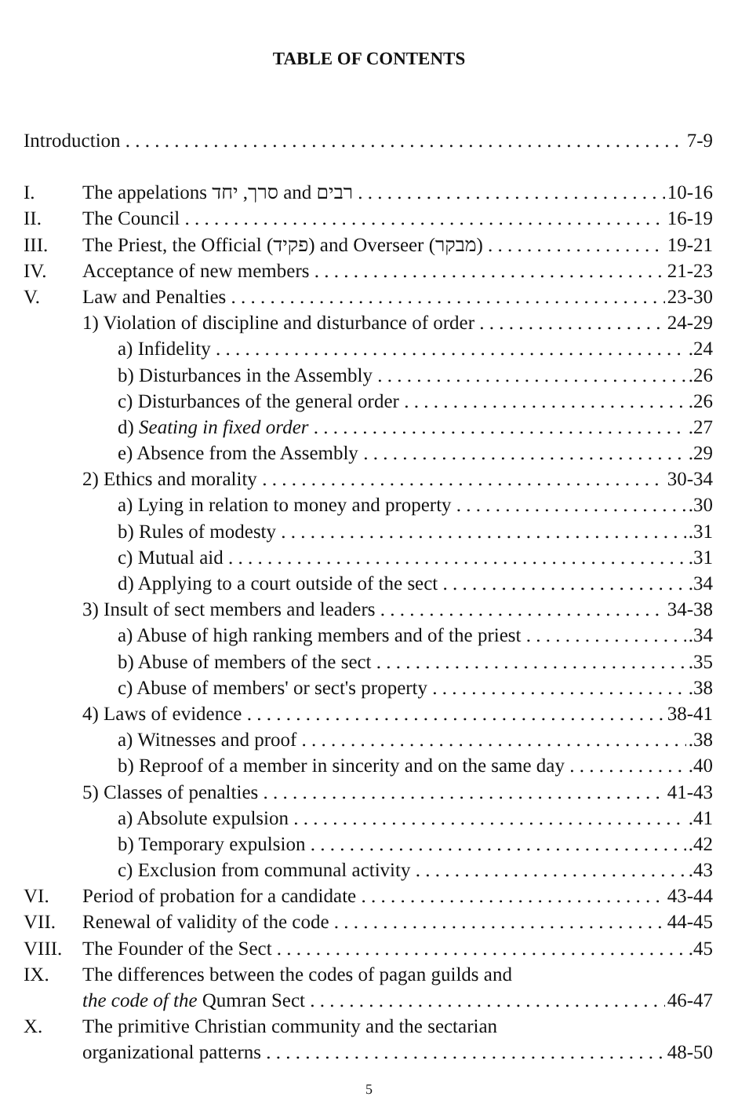TABLE OF CONTENTS
Introduction 7-9
I. The appelations סרך, יחד and רבים 10-16
II. The Council 16-19
III. The Priest, the Official (פקיד) and Overseer (מבקר) 19-21
IV. Acceptance of new members 21-23
V. Law and Penalties 23-30
1) Violation of discipline and disturbance of order 24-29
a) Infidelity.24
b) Disturbances in the Assembly.26
c) Disturbances of the general order.26
d) Seating in fixed order.27
e) Absence from the Assembly.29
2) Ethics and morality 30-34
a) Lying in relation to money and property.30
b) Rules of modesty.31
c) Mutual aid.31
d) Applying to a court outside of the sect.34
3) Insult of sect members and leaders 34-38
a) Abuse of high ranking members and of the priest.34
b) Abuse of members of the sect.35
c) Abuse of members' or sect's property.38
4) Laws of evidence 38-41
a) Witnesses and proof.38
b) Reproof of a member in sincerity and on the same day.40
5) Classes of penalties 41-43
a) Absolute expulsion.41
b) Temporary expulsion.42
c) Exclusion from communal activity.43
VI. Period of probation for a candidate 43-44
VII. Renewal of validity of the code 44-45
VIII. The Founder of the Sect.45
IX. The differences between the codes of pagan guilds and
the code of the Qumran Sect 46-47
X. The primitive Christian community and the sectarian
organizational patterns 48-50
5